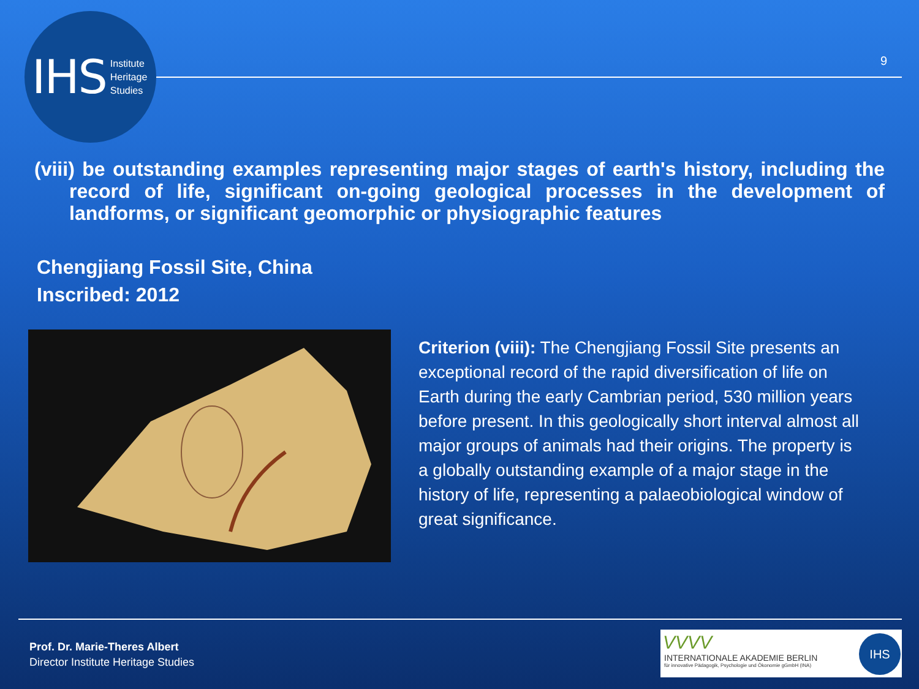IHS Institute
Heritage
Studies
9
(viii) be outstanding examples representing major stages of earth's history, including the record of life, significant on-going geological processes in the development of landforms, or significant geomorphic or physiographic features
Chengjiang Fossil Site, China
Inscribed: 2012
Criterion (viii): The Chengjiang Fossil Site presents an exceptional record of the rapid diversification of life on Earth during the early Cambrian period, 530 million years before present. In this geologically short interval almost all major groups of animals had their origins. The property is a globally outstanding example of a major stage in the history of life, representing a palaeobiological window of great significance.
Prof. Dr. Marie-Theres Albert
Director Institute Heritage Studies
VVVV
INTERNATIONALE AKADEMIE BERLIN
für innovative Pädagogik, Psychologie und Ökonomie gGmbH (INA)
IHS